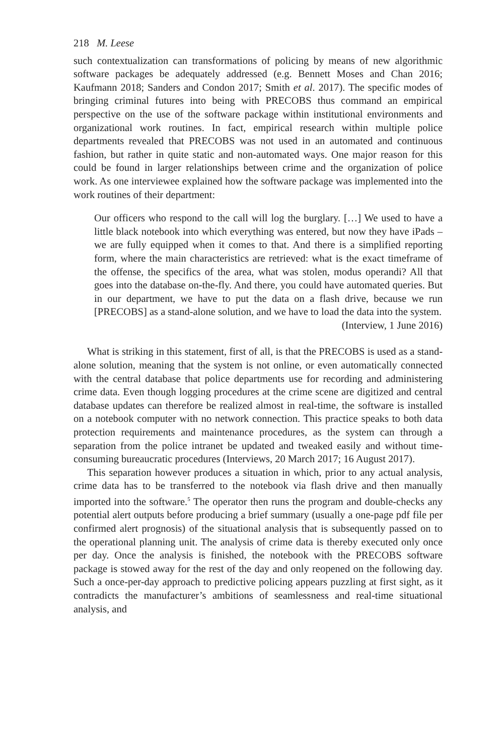218 M. Leese
such contextualization can transformations of policing by means of new algorithmic software packages be adequately addressed (e.g. Bennett Moses and Chan 2016; Kaufmann 2018; Sanders and Condon 2017; Smith et al. 2017). The specific modes of bringing criminal futures into being with PRECOBS thus command an empirical perspective on the use of the software package within institutional environments and organizational work routines. In fact, empirical research within multiple police departments revealed that PRECOBS was not used in an automated and continuous fashion, but rather in quite static and non-automated ways. One major reason for this could be found in larger relationships between crime and the organization of police work. As one interviewee explained how the software package was implemented into the work routines of their department:
Our officers who respond to the call will log the burglary. […] We used to have a little black notebook into which everything was entered, but now they have iPads – we are fully equipped when it comes to that. And there is a simplified reporting form, where the main characteristics are retrieved: what is the exact timeframe of the offense, the specifics of the area, what was stolen, modus operandi? All that goes into the database on-the-fly. And there, you could have automated queries. But in our department, we have to put the data on a flash drive, because we run [PRECOBS] as a stand-alone solution, and we have to load the data into the system.
(Interview, 1 June 2016)
What is striking in this statement, first of all, is that the PRECOBS is used as a stand-alone solution, meaning that the system is not online, or even automatically connected with the central database that police departments use for recording and administering crime data. Even though logging procedures at the crime scene are digitized and central database updates can therefore be realized almost in real-time, the software is installed on a notebook computer with no network connection. This practice speaks to both data protection requirements and maintenance procedures, as the system can through a separation from the police intranet be updated and tweaked easily and without time-consuming bureaucratic procedures (Interviews, 20 March 2017; 16 August 2017).
This separation however produces a situation in which, prior to any actual analysis, crime data has to be transferred to the notebook via flash drive and then manually imported into the software.<sup>5</sup> The operator then runs the program and double-checks any potential alert outputs before producing a brief summary (usually a one-page pdf file per confirmed alert prognosis) of the situational analysis that is subsequently passed on to the operational planning unit. The analysis of crime data is thereby executed only once per day. Once the analysis is finished, the notebook with the PRECOBS software package is stowed away for the rest of the day and only reopened on the following day. Such a once-per-day approach to predictive policing appears puzzling at first sight, as it contradicts the manufacturer’s ambitions of seamlessness and real-time situational analysis, and